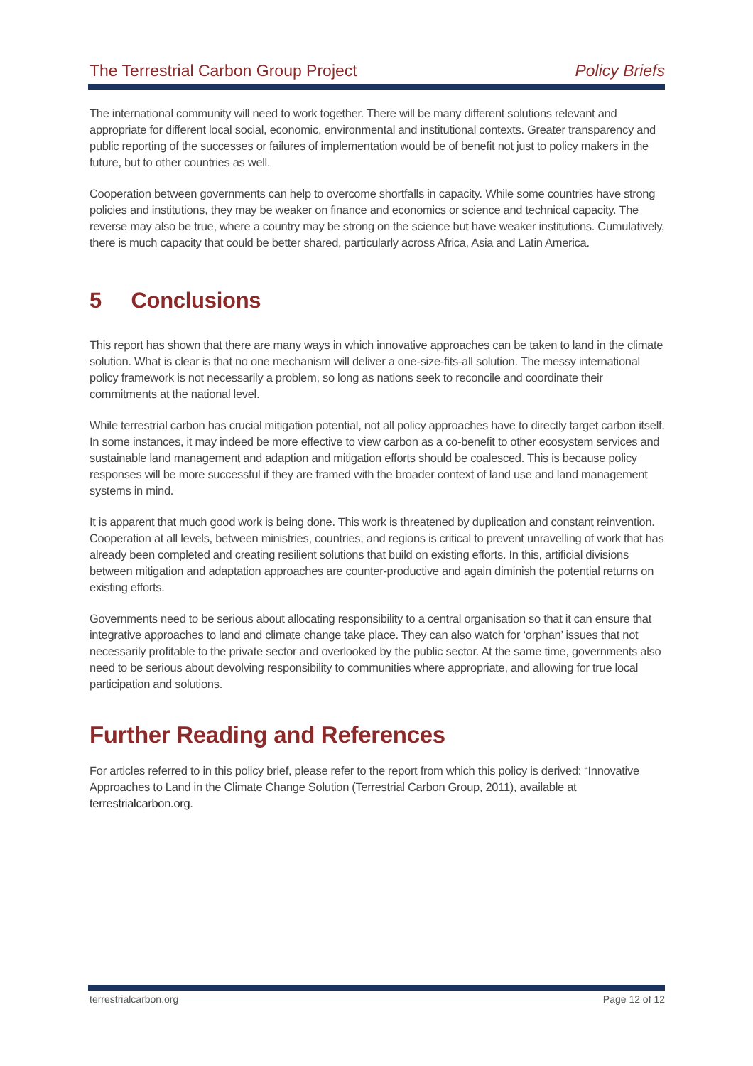The Terrestrial Carbon Group Project Policy Briefs
The international community will need to work together. There will be many different solutions relevant and appropriate for different local social, economic, environmental and institutional contexts. Greater transparency and public reporting of the successes or failures of implementation would be of benefit not just to policy makers in the future, but to other countries as well.
Cooperation between governments can help to overcome shortfalls in capacity. While some countries have strong policies and institutions, they may be weaker on finance and economics or science and technical capacity. The reverse may also be true, where a country may be strong on the science but have weaker institutions. Cumulatively, there is much capacity that could be better shared, particularly across Africa, Asia and Latin America.
5 Conclusions
This report has shown that there are many ways in which innovative approaches can be taken to land in the climate solution. What is clear is that no one mechanism will deliver a one-size-fits-all solution. The messy international policy framework is not necessarily a problem, so long as nations seek to reconcile and coordinate their commitments at the national level.
While terrestrial carbon has crucial mitigation potential, not all policy approaches have to directly target carbon itself. In some instances, it may indeed be more effective to view carbon as a co-benefit to other ecosystem services and sustainable land management and adaption and mitigation efforts should be coalesced. This is because policy responses will be more successful if they are framed with the broader context of land use and land management systems in mind.
It is apparent that much good work is being done. This work is threatened by duplication and constant reinvention. Cooperation at all levels, between ministries, countries, and regions is critical to prevent unravelling of work that has already been completed and creating resilient solutions that build on existing efforts. In this, artificial divisions between mitigation and adaptation approaches are counter-productive and again diminish the potential returns on existing efforts.
Governments need to be serious about allocating responsibility to a central organisation so that it can ensure that integrative approaches to land and climate change take place. They can also watch for ‘orphan’ issues that not necessarily profitable to the private sector and overlooked by the public sector. At the same time, governments also need to be serious about devolving responsibility to communities where appropriate, and allowing for true local participation and solutions.
Further Reading and References
For articles referred to in this policy brief, please refer to the report from which this policy is derived: “Innovative Approaches to Land in the Climate Change Solution (Terrestrial Carbon Group, 2011), available at terrestrialcarbon.org.
terrestrialcarbon.org Page 12 of 12